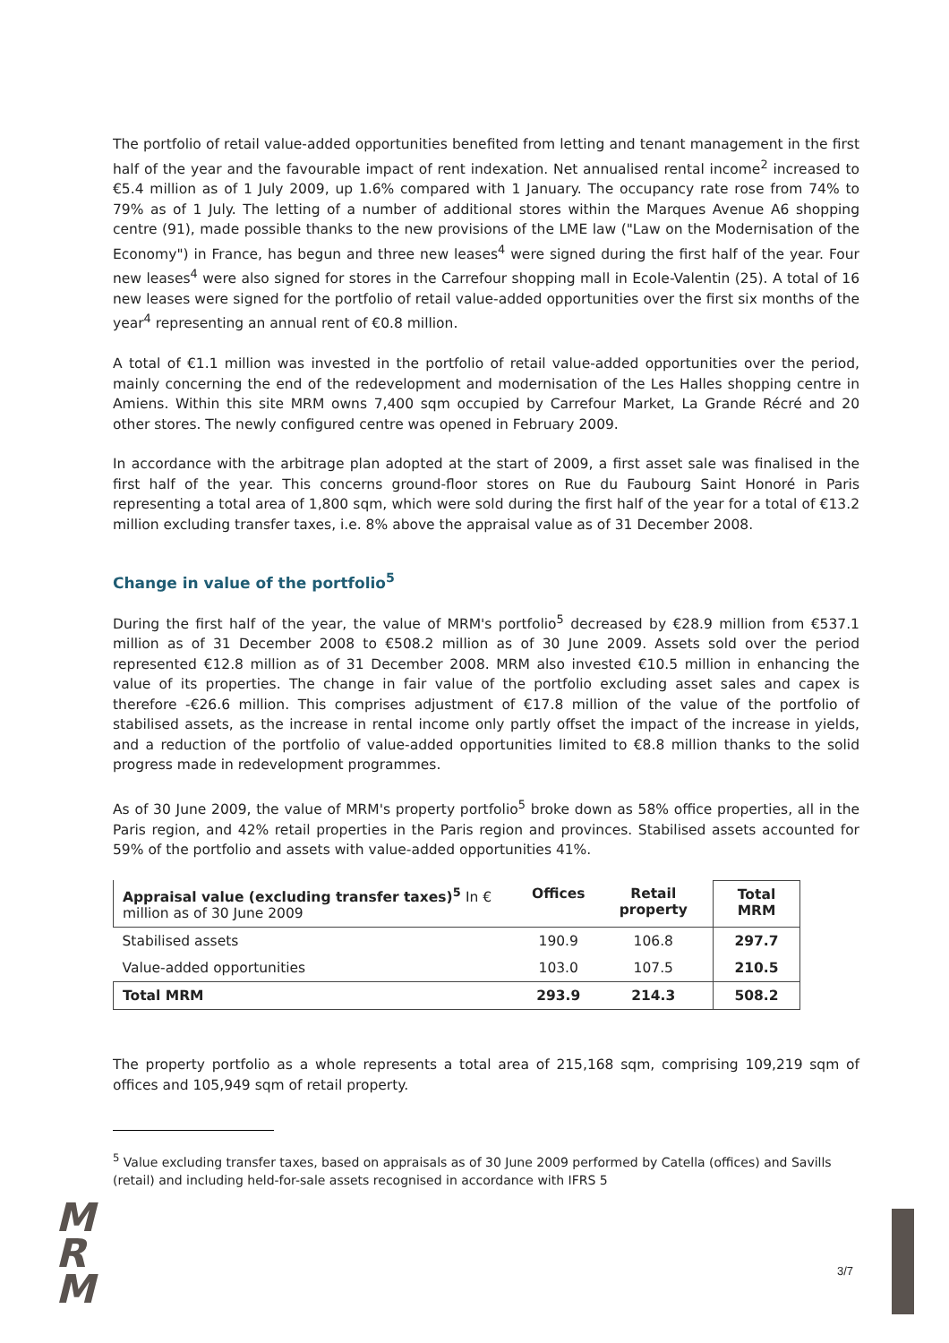The portfolio of retail value-added opportunities benefited from letting and tenant management in the first half of the year and the favourable impact of rent indexation. Net annualised rental income<sup>2</sup> increased to €5.4 million as of 1 July 2009, up 1.6% compared with 1 January. The occupancy rate rose from 74% to 79% as of 1 July. The letting of a number of additional stores within the Marques Avenue A6 shopping centre (91), made possible thanks to the new provisions of the LME law ("Law on the Modernisation of the Economy") in France, has begun and three new leases<sup>4</sup> were signed during the first half of the year. Four new leases<sup>4</sup> were also signed for stores in the Carrefour shopping mall in Ecole-Valentin (25). A total of 16 new leases were signed for the portfolio of retail value-added opportunities over the first six months of the year<sup>4</sup> representing an annual rent of €0.8 million.
A total of €1.1 million was invested in the portfolio of retail value-added opportunities over the period, mainly concerning the end of the redevelopment and modernisation of the Les Halles shopping centre in Amiens. Within this site MRM owns 7,400 sqm occupied by Carrefour Market, La Grande Récré and 20 other stores. The newly configured centre was opened in February 2009.
In accordance with the arbitrage plan adopted at the start of 2009, a first asset sale was finalised in the first half of the year. This concerns ground-floor stores on Rue du Faubourg Saint Honoré in Paris representing a total area of 1,800 sqm, which were sold during the first half of the year for a total of €13.2 million excluding transfer taxes, i.e. 8% above the appraisal value as of 31 December 2008.
Change in value of the portfolio<sup>5</sup>
During the first half of the year, the value of MRM's portfolio<sup>5</sup> decreased by €28.9 million from €537.1 million as of 31 December 2008 to €508.2 million as of 30 June 2009. Assets sold over the period represented €12.8 million as of 31 December 2008. MRM also invested €10.5 million in enhancing the value of its properties. The change in fair value of the portfolio excluding asset sales and capex is therefore -€26.6 million. This comprises adjustment of €17.8 million of the value of the portfolio of stabilised assets, as the increase in rental income only partly offset the impact of the increase in yields, and a reduction of the portfolio of value-added opportunities limited to €8.8 million thanks to the solid progress made in redevelopment programmes.
As of 30 June 2009, the value of MRM's property portfolio<sup>5</sup> broke down as 58% office properties, all in the Paris region, and 42% retail properties in the Paris region and provinces. Stabilised assets accounted for 59% of the portfolio and assets with value-added opportunities 41%.
| Appraisal value (excluding transfer taxes)<sup>5</sup> In € million as of 30 June 2009 | Offices | Retail property | Total MRM |
| --- | --- | --- | --- |
| Stabilised assets | 190.9 | 106.8 | 297.7 |
| Value-added opportunities | 103.0 | 107.5 | 210.5 |
| Total MRM | 293.9 | 214.3 | 508.2 |
The property portfolio as a whole represents a total area of 215,168 sqm, comprising 109,219 sqm of offices and 105,949 sqm of retail property.
<sup>5</sup> Value excluding transfer taxes, based on appraisals as of 30 June 2009 performed by Catella (offices) and Savills (retail) and including held-for-sale assets recognised in accordance with IFRS 5
M
R
M
3/7